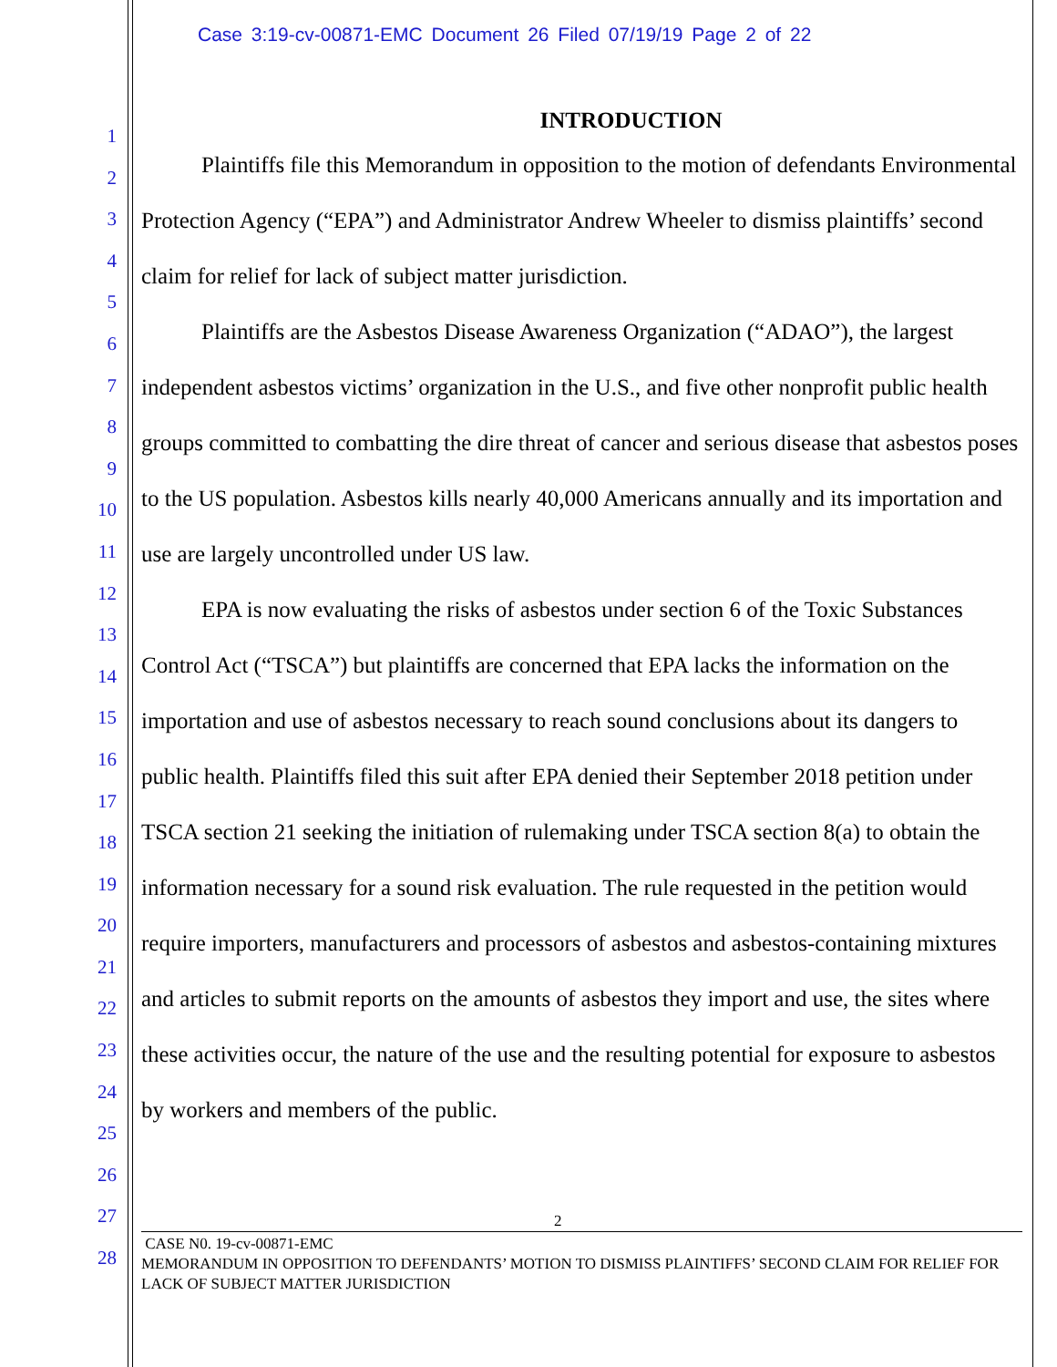Case 3:19-cv-00871-EMC Document 26 Filed 07/19/19 Page 2 of 22
1
2
3
4
5
6
7
8
9
10
11
12
13
14
15
16
17
18
19
20
21
22
23
24
25
26
27
28
INTRODUCTION
Plaintiffs file this Memorandum in opposition to the motion of defendants Environmental Protection Agency (“EPA”) and Administrator Andrew Wheeler to dismiss plaintiffs’ second claim for relief for lack of subject matter jurisdiction.
Plaintiffs are the Asbestos Disease Awareness Organization (“ADAO”), the largest independent asbestos victims’ organization in the U.S., and five other nonprofit public health groups committed to combatting the dire threat of cancer and serious disease that asbestos poses to the US population. Asbestos kills nearly 40,000 Americans annually and its importation and use are largely uncontrolled under US law.
EPA is now evaluating the risks of asbestos under section 6 of the Toxic Substances Control Act (“TSCA”) but plaintiffs are concerned that EPA lacks the information on the importation and use of asbestos necessary to reach sound conclusions about its dangers to public health. Plaintiffs filed this suit after EPA denied their September 2018 petition under TSCA section 21 seeking the initiation of rulemaking under TSCA section 8(a) to obtain the information necessary for a sound risk evaluation. The rule requested in the petition would require importers, manufacturers and processors of asbestos and asbestos-containing mixtures and articles to submit reports on the amounts of asbestos they import and use, the sites where these activities occur, the nature of the use and the resulting potential for exposure to asbestos by workers and members of the public.
2
CASE N0. 19-cv-00871-EMC
MEMORANDUM IN OPPOSITION TO DEFENDANTS’ MOTION TO DISMISS PLAINTIFFS’ SECOND CLAIM FOR RELIEF FOR LACK OF SUBJECT MATTER JURISDICTION